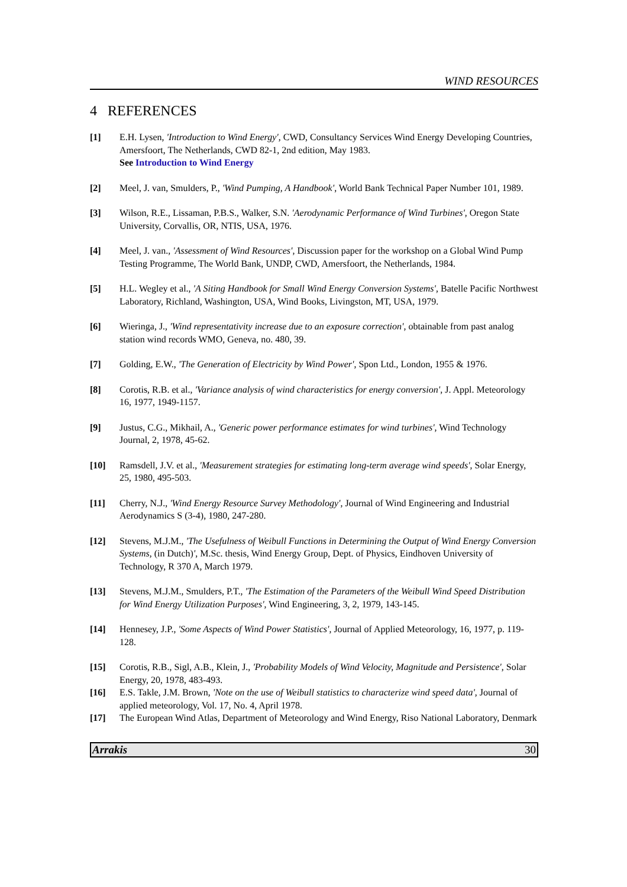WIND RESOURCES
4 REFERENCES
[1] E.H. Lysen, 'Introduction to Wind Energy', CWD, Consultancy Services Wind Energy Developing Countries, Amersfoort, The Netherlands, CWD 82-1, 2nd edition, May 1983.
See Introduction to Wind Energy
[2] Meel, J. van, Smulders, P., 'Wind Pumping, A Handbook', World Bank Technical Paper Number 101, 1989.
[3] Wilson, R.E., Lissaman, P.B.S., Walker, S.N. 'Aerodynamic Performance of Wind Turbines', Oregon State University, Corvallis, OR, NTIS, USA, 1976.
[4] Meel, J. van., 'Assessment of Wind Resources', Discussion paper for the workshop on a Global Wind Pump Testing Programme, The World Bank, UNDP, CWD, Amersfoort, the Netherlands, 1984.
[5] H.L. Wegley et al., 'A Siting Handbook for Small Wind Energy Conversion Systems', Batelle Pacific Northwest Laboratory, Richland, Washington, USA, Wind Books, Livingston, MT, USA, 1979.
[6] Wieringa, J., 'Wind representativity increase due to an exposure correction', obtainable from past analog station wind records WMO, Geneva, no. 480, 39.
[7] Golding, E.W., 'The Generation of Electricity by Wind Power', Spon Ltd., London, 1955 & 1976.
[8] Corotis, R.B. et al., 'Variance analysis of wind characteristics for energy conversion', J. Appl. Meteorology 16, 1977, 1949-1157.
[9] Justus, C.G., Mikhail, A., 'Generic power performance estimates for wind turbines', Wind Technology Journal, 2, 1978, 45-62.
[10] Ramsdell, J.V. et al., 'Measurement strategies for estimating long-term average wind speeds', Solar Energy, 25, 1980, 495-503.
[11] Cherry, N.J., 'Wind Energy Resource Survey Methodology', Journal of Wind Engineering and Industrial Aerodynamics S (3-4), 1980, 247-280.
[12] Stevens, M.J.M., 'The Usefulness of Weibull Functions in Determining the Output of Wind Energy Conversion Systems, (in Dutch)', M.Sc. thesis, Wind Energy Group, Dept. of Physics, Eindhoven University of Technology, R 370 A, March 1979.
[13] Stevens, M.J.M., Smulders, P.T., 'The Estimation of the Parameters of the Weibull Wind Speed Distribution for Wind Energy Utilization Purposes', Wind Engineering, 3, 2, 1979, 143-145.
[14] Hennesey, J.P., 'Some Aspects of Wind Power Statistics', Journal of Applied Meteorology, 16, 1977, p. 119-128.
[15] Corotis, R.B., Sigl, A.B., Klein, J., 'Probability Models of Wind Velocity, Magnitude and Persistence', Solar Energy, 20, 1978, 483-493.
[16] E.S. Takle, J.M. Brown, 'Note on the use of Weibull statistics to characterize wind speed data', Journal of applied meteorology, Vol. 17, No. 4, April 1978.
[17] The European Wind Atlas, Department of Meteorology and Wind Energy, Riso National Laboratory, Denmark
Arrakis 30